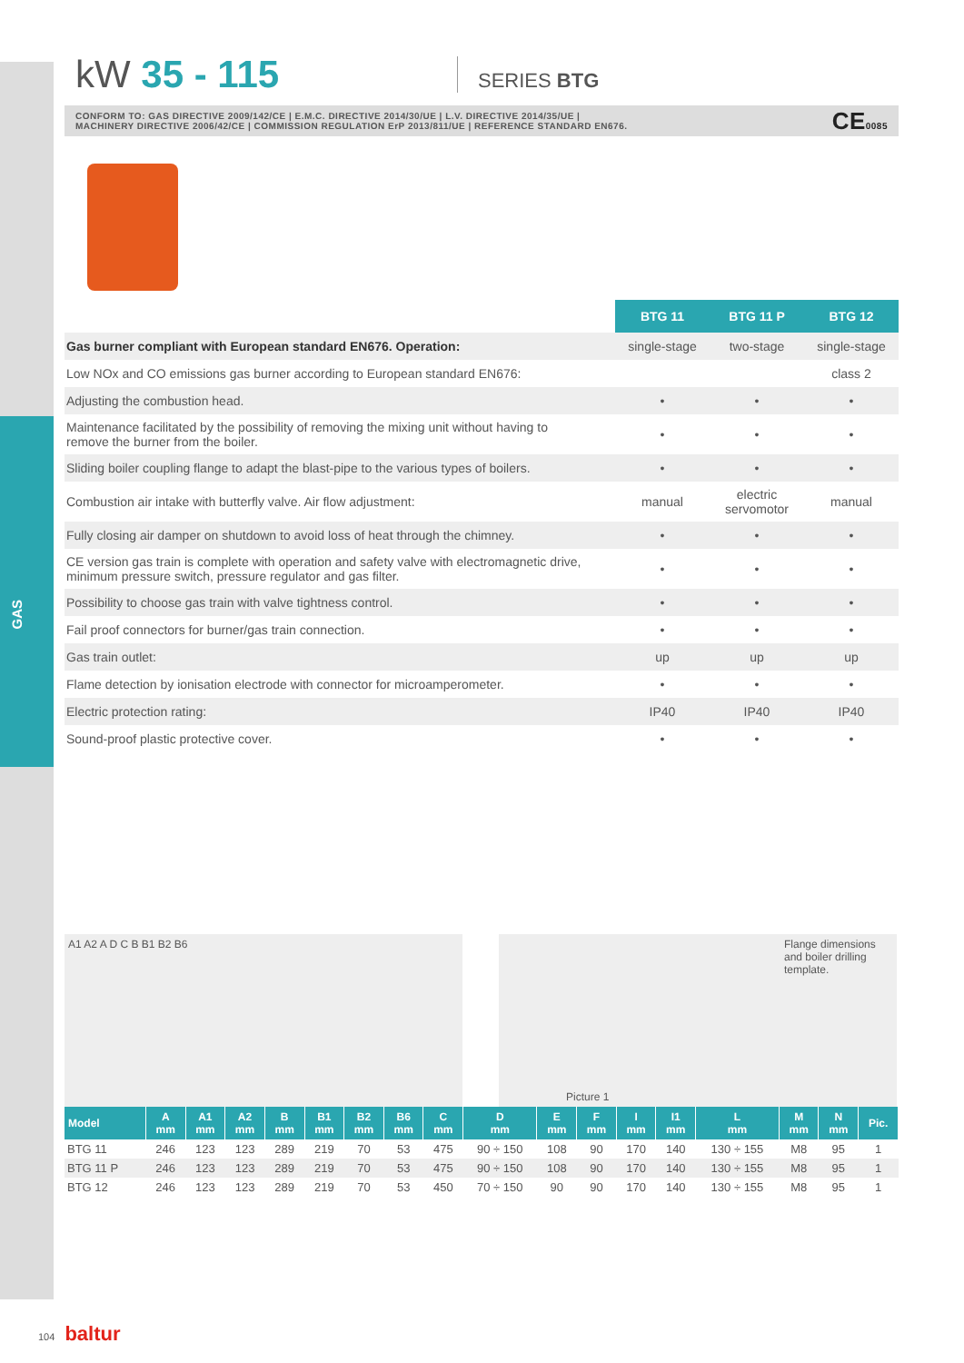GAS
kW 35 - 115
SERIES BTG
CONFORM TO: GAS DIRECTIVE 2009/142/CE | E.M.C. DIRECTIVE 2014/30/UE | L.V. DIRECTIVE 2014/35/UE |
MACHINERY DIRECTIVE 2006/42/CE | COMMISSION REGULATION ErP 2013/811/UE | REFERENCE STANDARD EN676.
CE0085
| | BTG 11 | BTG 11 P | BTG 12 |
| Gas burner compliant with European standard EN676. Operation: | single-stage | two-stage | single-stage |
| Low NOx and CO emissions gas burner according to European standard EN676: | | | class 2 |
| Adjusting the combustion head. | • | • | • |
| Maintenance facilitated by the possibility of removing the mixing unit without having to remove the burner from the boiler. | • | • | • |
| Sliding boiler coupling flange to adapt the blast-pipe to the various types of boilers. | • | • | • |
| Combustion air intake with butterfly valve. Air flow adjustment: | manual | electric servomotor | manual |
| Fully closing air damper on shutdown to avoid loss of heat through the chimney. | • | • | • |
| CE version gas train is complete with operation and safety valve with electromagnetic drive, minimum pressure switch, pressure regulator and gas filter. | • | • | • |
| Possibility to choose gas train with valve tightness control. | • | • | • |
| Fail proof connectors for burner/gas train connection. | • | • | • |
| Gas train outlet: | up | up | up |
| Flame detection by ionisation electrode with connector for microamperometer. | • | • | • |
| Electric protection rating: | IP40 | IP40 | IP40 |
| Sound-proof plastic protective cover. | • | • | • |
A1 A2 A D C B B1 B2 B6 Picture 1 Flange dimensions and boiler drilling template.
| Model | A mm | A1 mm | A2 mm | B mm | B1 mm | B2 mm | B6 mm | C mm | D mm | E mm | F mm | I mm | I1 mm | L mm | M mm | N mm | Pic. |
| --- | --- | --- | --- | --- | --- | --- | --- | --- | --- | --- | --- | --- | --- | --- | --- | --- | --- |
| BTG 11 | 246 | 123 | 123 | 289 | 219 | 70 | 53 | 475 | 90 ÷ 150 | 108 | 90 | 170 | 140 | 130 ÷ 155 | M8 | 95 | 1 |
| BTG 11 P | 246 | 123 | 123 | 289 | 219 | 70 | 53 | 475 | 90 ÷ 150 | 108 | 90 | 170 | 140 | 130 ÷ 155 | M8 | 95 | 1 |
| BTG 12 | 246 | 123 | 123 | 289 | 219 | 70 | 53 | 450 | 70 ÷ 150 | 90 | 90 | 170 | 140 | 130 ÷ 155 | M8 | 95 | 1 |
104 baltur